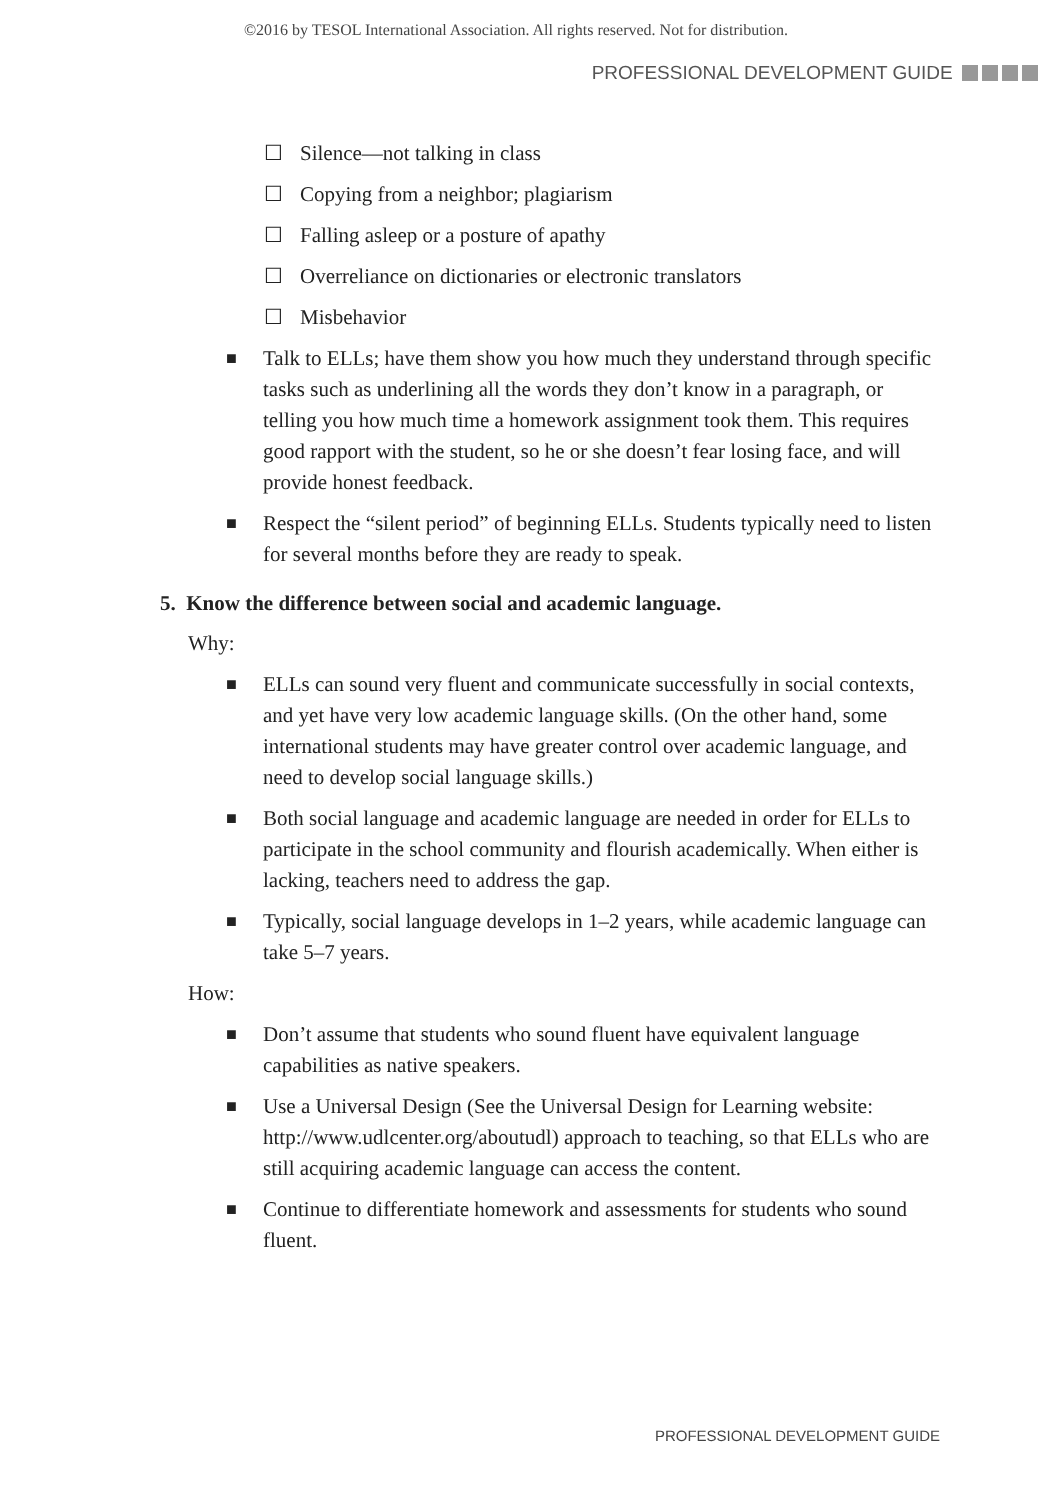©2016 by TESOL International Association. All rights reserved. Not for distribution.
PROFESSIONAL DEVELOPMENT GUIDE
☐ Silence—not talking in class
☐ Copying from a neighbor; plagiarism
☐ Falling asleep or a posture of apathy
☐ Overreliance on dictionaries or electronic translators
☐ Misbehavior
■ Talk to ELLs; have them show you how much they understand through specific tasks such as underlining all the words they don’t know in a paragraph, or telling you how much time a homework assignment took them. This requires good rapport with the student, so he or she doesn’t fear losing face, and will provide honest feedback.
■ Respect the “silent period” of beginning ELLs. Students typically need to listen for several months before they are ready to speak.
5. Know the difference between social and academic language.
Why:
■ ELLs can sound very fluent and communicate successfully in social contexts, and yet have very low academic language skills. (On the other hand, some international students may have greater control over academic language, and need to develop social language skills.)
■ Both social language and academic language are needed in order for ELLs to participate in the school community and flourish academically. When either is lacking, teachers need to address the gap.
■ Typically, social language develops in 1–2 years, while academic language can take 5–7 years.
How:
■ Don’t assume that students who sound fluent have equivalent language capabilities as native speakers.
■ Use a Universal Design (See the Universal Design for Learning website: http://www.udlcenter.org/aboutudl) approach to teaching, so that ELLs who are still acquiring academic language can access the content.
■ Continue to differentiate homework and assessments for students who sound fluent.
PROFESSIONAL DEVELOPMENT GUIDE